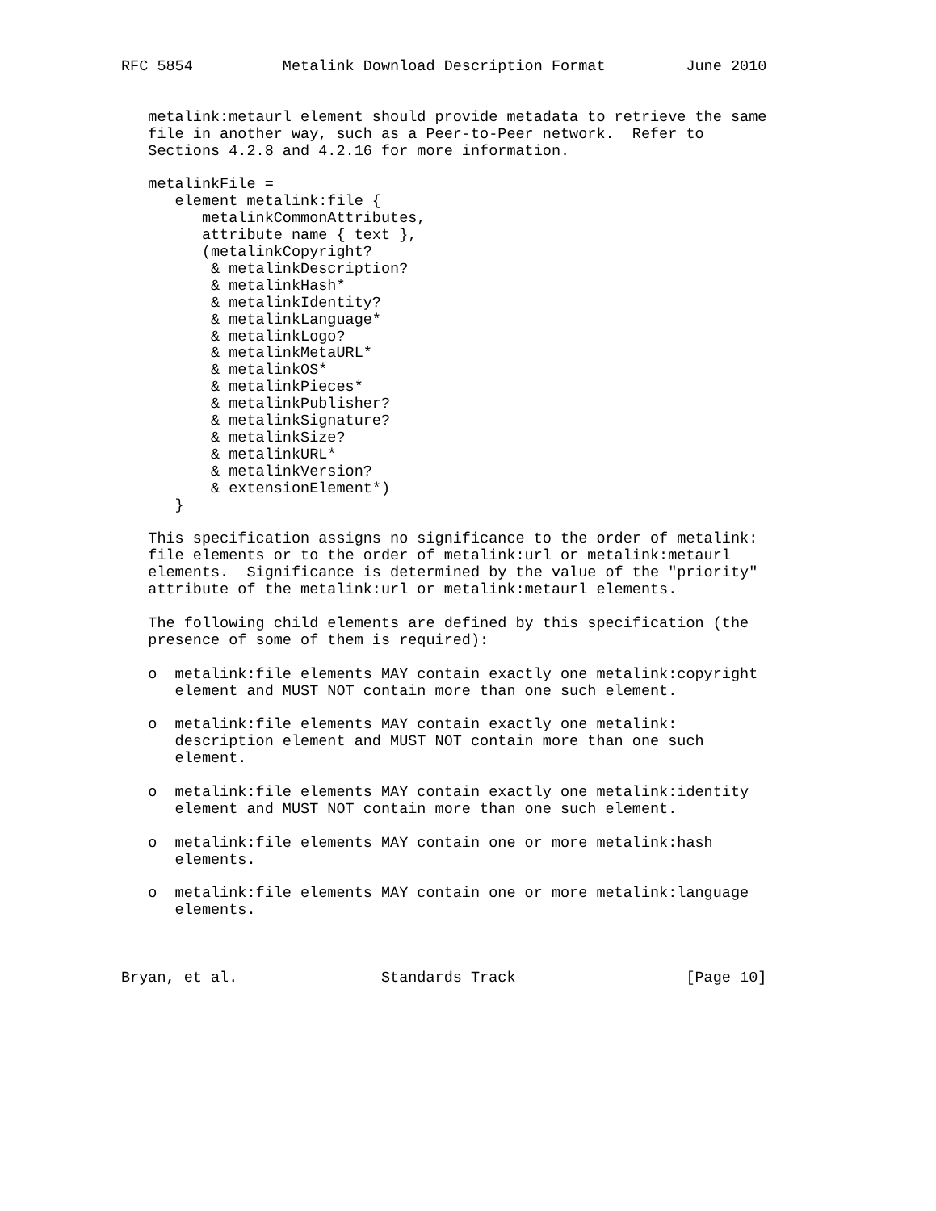RFC 5854          Metalink Download Description Format         June 2010


   metalink:metaurl element should provide metadata to retrieve the same
   file in another way, such as a Peer-to-Peer network.  Refer to
   Sections 4.2.8 and 4.2.16 for more information.

   metalinkFile =
      element metalink:file {
         metalinkCommonAttributes,
         attribute name { text },
         (metalinkCopyright?
          & metalinkDescription?
          & metalinkHash*
          & metalinkIdentity?
          & metalinkLanguage*
          & metalinkLogo?
          & metalinkMetaURL*
          & metalinkOS*
          & metalinkPieces*
          & metalinkPublisher?
          & metalinkSignature?
          & metalinkSize?
          & metalinkURL*
          & metalinkVersion?
          & extensionElement*)
      }

   This specification assigns no significance to the order of metalink:
   file elements or to the order of metalink:url or metalink:metaurl
   elements.  Significance is determined by the value of the "priority"
   attribute of the metalink:url or metalink:metaurl elements.

   The following child elements are defined by this specification (the
   presence of some of them is required):

   o  metalink:file elements MAY contain exactly one metalink:copyright
      element and MUST NOT contain more than one such element.

   o  metalink:file elements MAY contain exactly one metalink:
      description element and MUST NOT contain more than one such
      element.

   o  metalink:file elements MAY contain exactly one metalink:identity
      element and MUST NOT contain more than one such element.

   o  metalink:file elements MAY contain one or more metalink:hash
      elements.

   o  metalink:file elements MAY contain one or more metalink:language
      elements.



Bryan, et al.                Standards Track                   [Page 10]